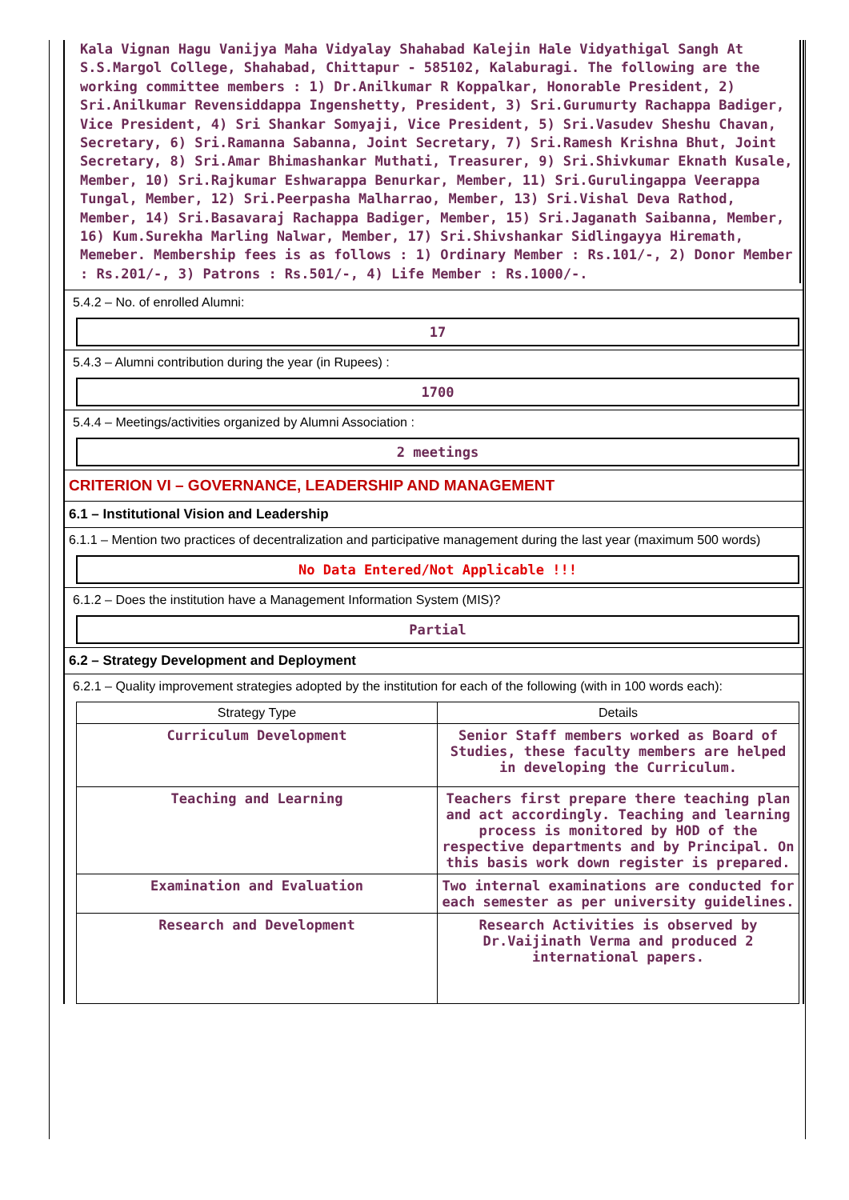Kala Vignan Hagu Vanijya Maha Vidyalay Shahabad Kalejin Hale Vidyathigal Sangh At S.S.Margol College, Shahabad, Chittapur - 585102, Kalaburagi. The following are the working committee members : 1) Dr.Anilkumar R Koppalkar, Honorable President, 2) Sri.Anilkumar Revensiddappa Ingenshetty, President, 3) Sri.Gurumurty Rachappa Badiger, Vice President, 4) Sri Shankar Somyaji, Vice President, 5) Sri.Vasudev Sheshu Chavan, Secretary, 6) Sri.Ramanna Sabanna, Joint Secretary, 7) Sri.Ramesh Krishna Bhut, Joint Secretary, 8) Sri.Amar Bhimashankar Muthati, Treasurer, 9) Sri.Shivkumar Eknath Kusale, Member, 10) Sri.Rajkumar Eshwarappa Benurkar, Member, 11) Sri.Gurulingappa Veerappa Tungal, Member, 12) Sri.Peerpasha Malharrao, Member, 13) Sri.Vishal Deva Rathod, Member, 14) Sri.Basavaraj Rachappa Badiger, Member, 15) Sri.Jaganath Saibanna, Member, 16) Kum.Surekha Marling Nalwar, Member, 17) Sri.Shivshankar Sidlingayya Hiremath, Memeber. Membership fees is as follows : 1) Ordinary Member : Rs.101/-, 2) Donor Member : Rs.201/-, 3) Patrons : Rs.501/-, 4) Life Member : Rs.1000/-.
5.4.2 – No. of enrolled Alumni:
17
5.4.3 – Alumni contribution during the year (in Rupees) :
1700
5.4.4 – Meetings/activities organized by Alumni Association :
2 meetings
CRITERION VI – GOVERNANCE, LEADERSHIP AND MANAGEMENT
6.1 – Institutional Vision and Leadership
6.1.1 – Mention two practices of decentralization and participative management during the last year (maximum 500 words)
No Data Entered/Not Applicable !!!
6.1.2 – Does the institution have a Management Information System (MIS)?
Partial
6.2 – Strategy Development and Deployment
6.2.1 – Quality improvement strategies adopted by the institution for each of the following (with in 100 words each):
| Strategy Type | Details |
| --- | --- |
| Curriculum Development | Senior Staff members worked as Board of Studies, these faculty members are helped in developing the Curriculum. |
| Teaching and Learning | Teachers first prepare there teaching plan and act accordingly. Teaching and learning process is monitored by HOD of the respective departments and by Principal. On this basis work down register is prepared. |
| Examination and Evaluation | Two internal examinations are conducted for each semester as per university guidelines. |
| Research and Development | Research Activities is observed by Dr.Vaijinath Verma and produced 2 international papers. |